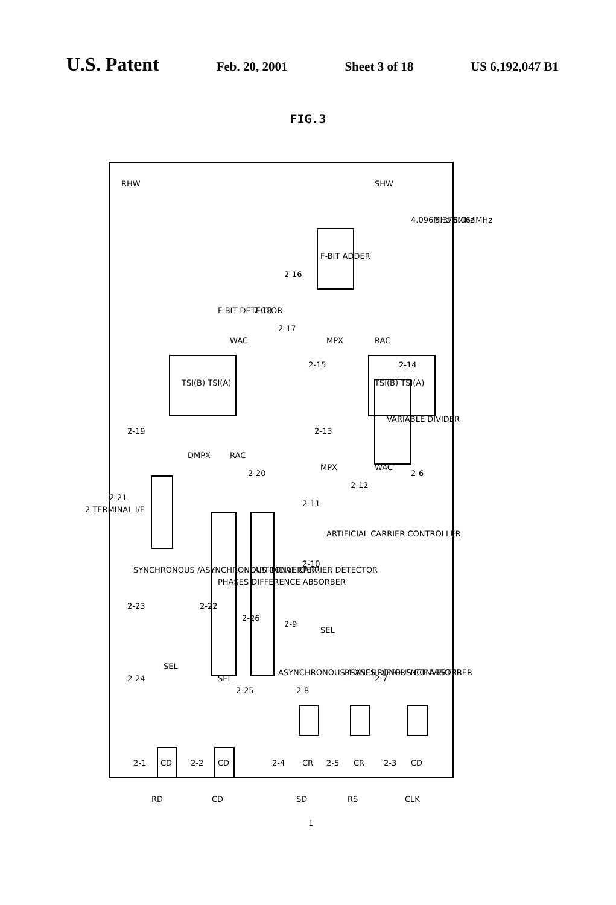U.S. Patent
Feb. 20, 2001 Sheet 3 of 18 US 6,192,047 B1
FIG.3
RHW
SHW
4.096MHz
5.376MHz
8.064MHz
F-BIT ADDER
2-16
F-BIT DETECTOR
WAC
2-18
2-17
MPX
RAC
2-15
2-14
TSI(B) TSI(A)
TSI(B) TSI(A)
VARIABLE DIVIDER
2-19
2-13
DMPX
RAC
2-20
MPX
WAC
2-12
2-6
2 TERMINAL I/F
2-21
2-11
SYNCHRONOUS /ASYNCHRONOUS CONVERTER
PHASES DIFFERENCE ABSORBER
ARTIFICIAL CARRIER DETECTOR
ARTIFICIAL CARRIER CONTROLLER
2-10
2-23
2-22
2-26
2-9
SEL
SEL
SEL
2-24
2-25
ASYNCHRONOUS /SYNCHRONOUS CONVERTER
2-8
PHASES DIFFERENCE ABSORBER
2-7
CD
CD
CR
CR
CD
2-1
2-2
2-4
2-5
2-3
RD
CD
SD
RS
CLK
1